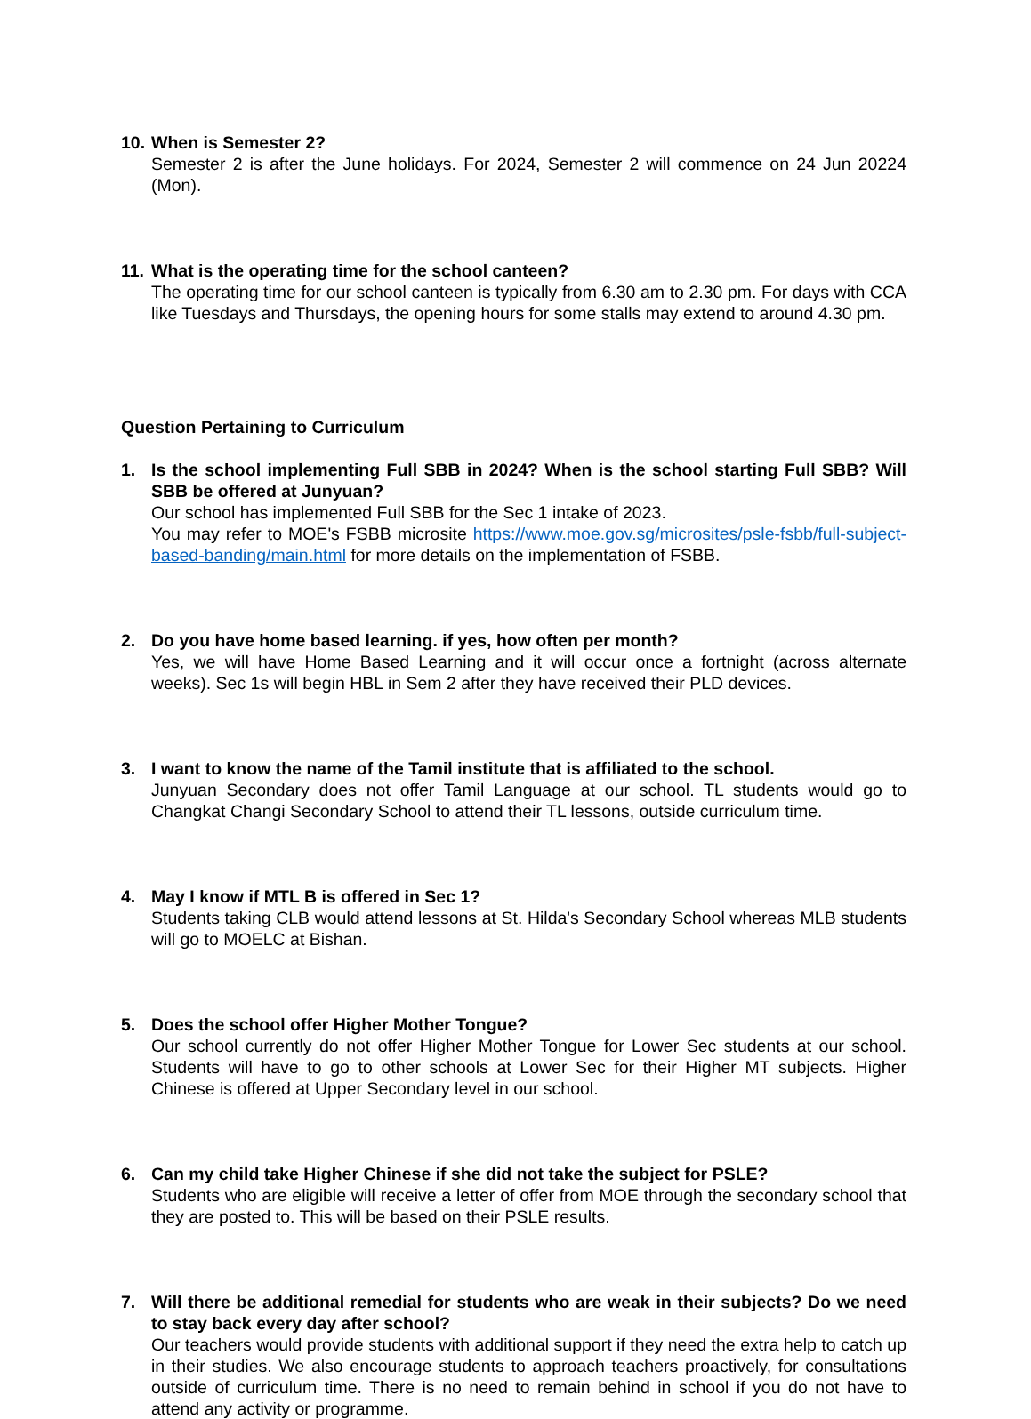10.
When is Semester 2?
Semester 2 is after the June holidays. For 2024, Semester 2 will commence on 24 Jun 20224 (Mon).
11.
What is the operating time for the school canteen?
The operating time for our school canteen is typically from 6.30 am to 2.30 pm. For days with CCA like Tuesdays and Thursdays, the opening hours for some stalls may extend to around 4.30 pm.
Question Pertaining to Curriculum
1. Is the school implementing Full SBB in 2024? When is the school starting Full SBB? Will SBB be offered at Junyuan?
Our school has implemented Full SBB for the Sec 1 intake of 2023.
You may refer to MOE's FSBB microsite https://www.moe.gov.sg/microsites/psle-fsbb/full-subject-based-banding/main.html for more details on the implementation of FSBB.
2. Do you have home based learning. if yes, how often per month?
Yes, we will have Home Based Learning and it will occur once a fortnight (across alternate weeks). Sec 1s will begin HBL in Sem 2 after they have received their PLD devices.
3. I want to know the name of the Tamil institute that is affiliated to the school.
Junyuan Secondary does not offer Tamil Language at our school. TL students would go to Changkat Changi Secondary School to attend their TL lessons, outside curriculum time.
4. May I know if MTL B is offered in Sec 1?
Students taking CLB would attend lessons at St. Hilda's Secondary School whereas MLB students will go to MOELC at Bishan.
5. Does the school offer Higher Mother Tongue?
Our school currently do not offer Higher Mother Tongue for Lower Sec students at our school. Students will have to go to other schools at Lower Sec for their Higher MT subjects. Higher Chinese is offered at Upper Secondary level in our school.
6. Can my child take Higher Chinese if she did not take the subject for PSLE?
Students who are eligible will receive a letter of offer from MOE through the secondary school that they are posted to. This will be based on their PSLE results.
7. Will there be additional remedial for students who are weak in their subjects? Do we need to stay back every day after school?
Our teachers would provide students with additional support if they need the extra help to catch up in their studies. We also encourage students to approach teachers proactively, for consultations outside of curriculum time. There is no need to remain behind in school if you do not have to attend any activity or programme.